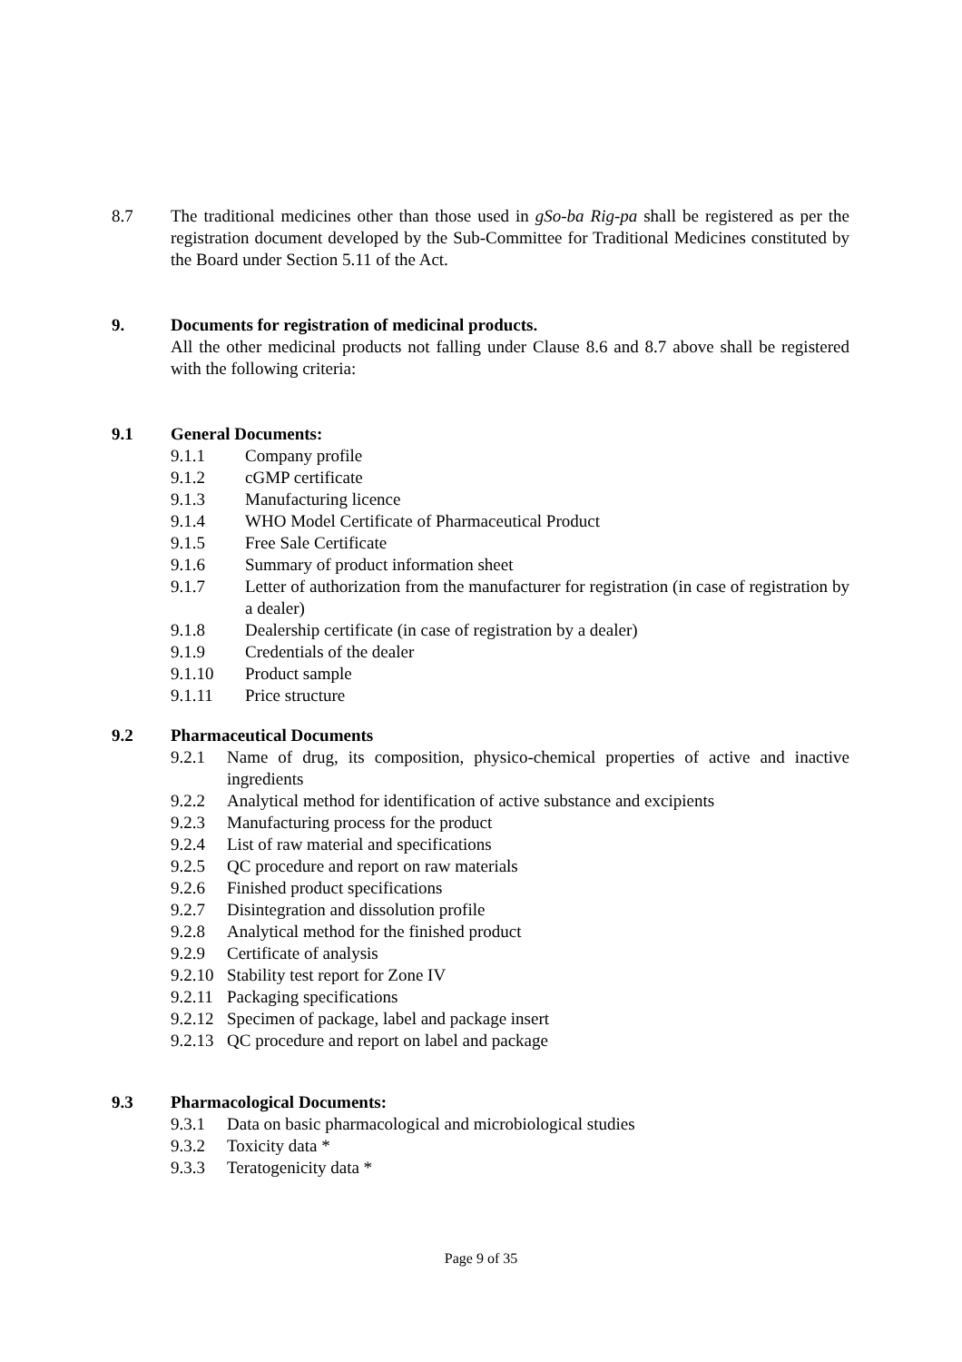8.7 The traditional medicines other than those used in gSo-ba Rig-pa shall be registered as per the registration document developed by the Sub-Committee for Traditional Medicines constituted by the Board under Section 5.11 of the Act.
9. Documents for registration of medicinal products.
All the other medicinal products not falling under Clause 8.6 and 8.7 above shall be registered with the following criteria:
9.1 General Documents:
9.1.1 Company profile
9.1.2 cGMP certificate
9.1.3 Manufacturing licence
9.1.4 WHO Model Certificate of Pharmaceutical Product
9.1.5 Free Sale Certificate
9.1.6 Summary of product information sheet
9.1.7 Letter of authorization from the manufacturer for registration (in case of registration by a dealer)
9.1.8 Dealership certificate (in case of registration by a dealer)
9.1.9 Credentials of the dealer
9.1.10 Product sample
9.1.11 Price structure
9.2 Pharmaceutical Documents
9.2.1 Name of drug, its composition, physico-chemical properties of active and inactive ingredients
9.2.2 Analytical method for identification of active substance and excipients
9.2.3 Manufacturing process for the product
9.2.4 List of raw material and specifications
9.2.5 QC procedure and report on raw materials
9.2.6 Finished product specifications
9.2.7 Disintegration and dissolution profile
9.2.8 Analytical method for the finished product
9.2.9 Certificate of analysis
9.2.10
Stability test report for Zone IV
9.2.11
Packaging specifications
9.2.12
Specimen of package, label and package insert
9.2.13
QC procedure and report on label and package
9.3 Pharmacological Documents:
9.3.1 Data on basic pharmacological and microbiological studies
9.3.2 Toxicity data *
9.3.3 Teratogenicity data *
Page 9 of 35